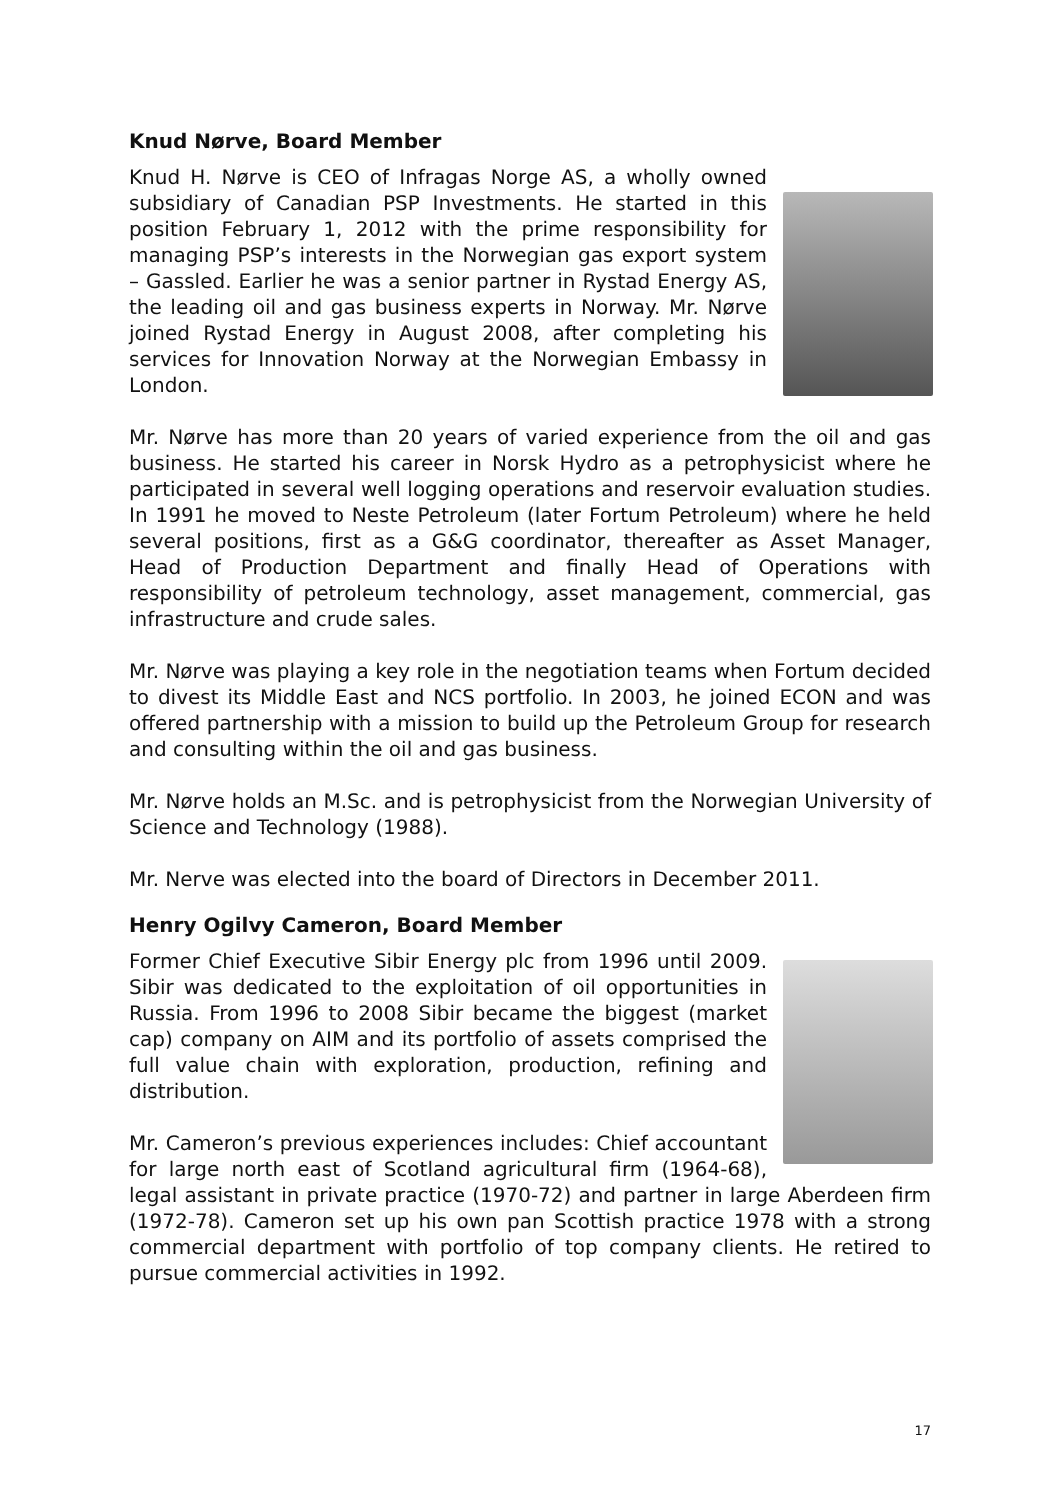Knud Nørve, Board Member
Knud H. Nørve is CEO of Infragas Norge AS, a wholly owned subsidiary of Canadian PSP Investments. He started in this position February 1, 2012 with the prime responsibility for managing PSP’s interests in the Norwegian gas export system – Gassled. Earlier he was a senior partner in Rystad Energy AS, the leading oil and gas business experts in Norway. Mr. Nørve joined Rystad Energy in August 2008, after completing his services for Innovation Norway at the Norwegian Embassy in London.
Mr. Nørve has more than 20 years of varied experience from the oil and gas business. He started his career in Norsk Hydro as a petrophysicist where he participated in several well logging operations and reservoir evaluation studies. In 1991 he moved to Neste Petroleum (later Fortum Petroleum) where he held several positions, first as a G&G coordinator, thereafter as Asset Manager, Head of Production Department and finally Head of Operations with responsibility of petroleum technology, asset management, commercial, gas infrastructure and crude sales.
Mr. Nørve was playing a key role in the negotiation teams when Fortum decided to divest its Middle East and NCS portfolio. In 2003, he joined ECON and was offered partnership with a mission to build up the Petroleum Group for research and consulting within the oil and gas business.
Mr. Nørve holds an M.Sc. and is petrophysicist from the Norwegian University of Science and Technology (1988).
Mr. Nerve was elected into the board of Directors in December 2011.
Henry Ogilvy Cameron, Board Member
Former Chief Executive Sibir Energy plc from 1996 until 2009. Sibir was dedicated to the exploitation of oil opportunities in Russia. From 1996 to 2008 Sibir became the biggest (market cap) company on AIM and its portfolio of assets comprised the full value chain with exploration, production, refining and distribution.
Mr. Cameron’s previous experiences includes: Chief accountant for large north east of Scotland agricultural firm (1964-68), legal assistant in private practice (1970-72) and partner in large Aberdeen firm (1972-78). Cameron set up his own pan Scottish practice 1978 with a strong commercial department with portfolio of top company clients. He retired to pursue commercial activities in 1992.
17